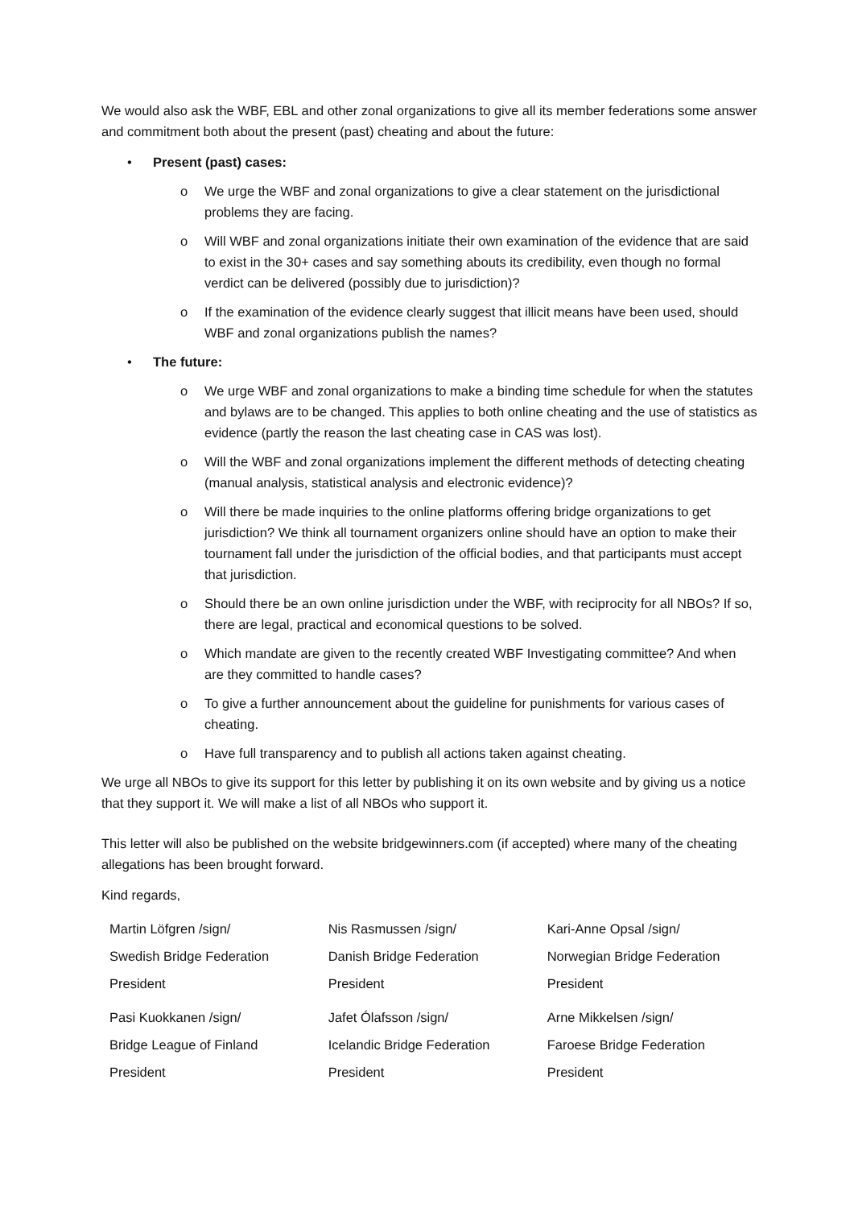We would also ask the WBF, EBL and other zonal organizations to give all its member federations some answer and commitment both about the present (past) cheating and about the future:
• Present (past) cases:
o We urge the WBF and zonal organizations to give a clear statement on the jurisdictional problems they are facing.
o Will WBF and zonal organizations initiate their own examination of the evidence that are said to exist in the 30+ cases and say something abouts its credibility, even though no formal verdict can be delivered (possibly due to jurisdiction)?
o If the examination of the evidence clearly suggest that illicit means have been used, should WBF and zonal organizations publish the names?
• The future:
o We urge WBF and zonal organizations to make a binding time schedule for when the statutes and bylaws are to be changed. This applies to both online cheating and the use of statistics as evidence (partly the reason the last cheating case in CAS was lost).
o Will the WBF and zonal organizations implement the different methods of detecting cheating (manual analysis, statistical analysis and electronic evidence)?
o Will there be made inquiries to the online platforms offering bridge organizations to get jurisdiction? We think all tournament organizers online should have an option to make their tournament fall under the jurisdiction of the official bodies, and that participants must accept that jurisdiction.
o Should there be an own online jurisdiction under the WBF, with reciprocity for all NBOs? If so, there are legal, practical and economical questions to be solved.
o Which mandate are given to the recently created WBF Investigating committee? And when are they committed to handle cases?
o To give a further announcement about the guideline for punishments for various cases of cheating.
o Have full transparency and to publish all actions taken against cheating.
We urge all NBOs to give its support for this letter by publishing it on its own website and by giving us a notice that they support it. We will make a list of all NBOs who support it.
This letter will also be published on the website bridgewinners.com (if accepted) where many of the cheating allegations has been brought forward.
Kind regards,
| Martin Löfgren /sign/ | Nis Rasmussen /sign/ | Kari-Anne Opsal /sign/ |
| Swedish Bridge Federation | Danish Bridge Federation | Norwegian Bridge Federation |
| President | President | President |
| Pasi Kuokkanen /sign/ | Jafet Ólafsson /sign/ | Arne Mikkelsen /sign/ |
| Bridge League of Finland | Icelandic Bridge Federation | Faroese Bridge Federation |
| President | President | President |